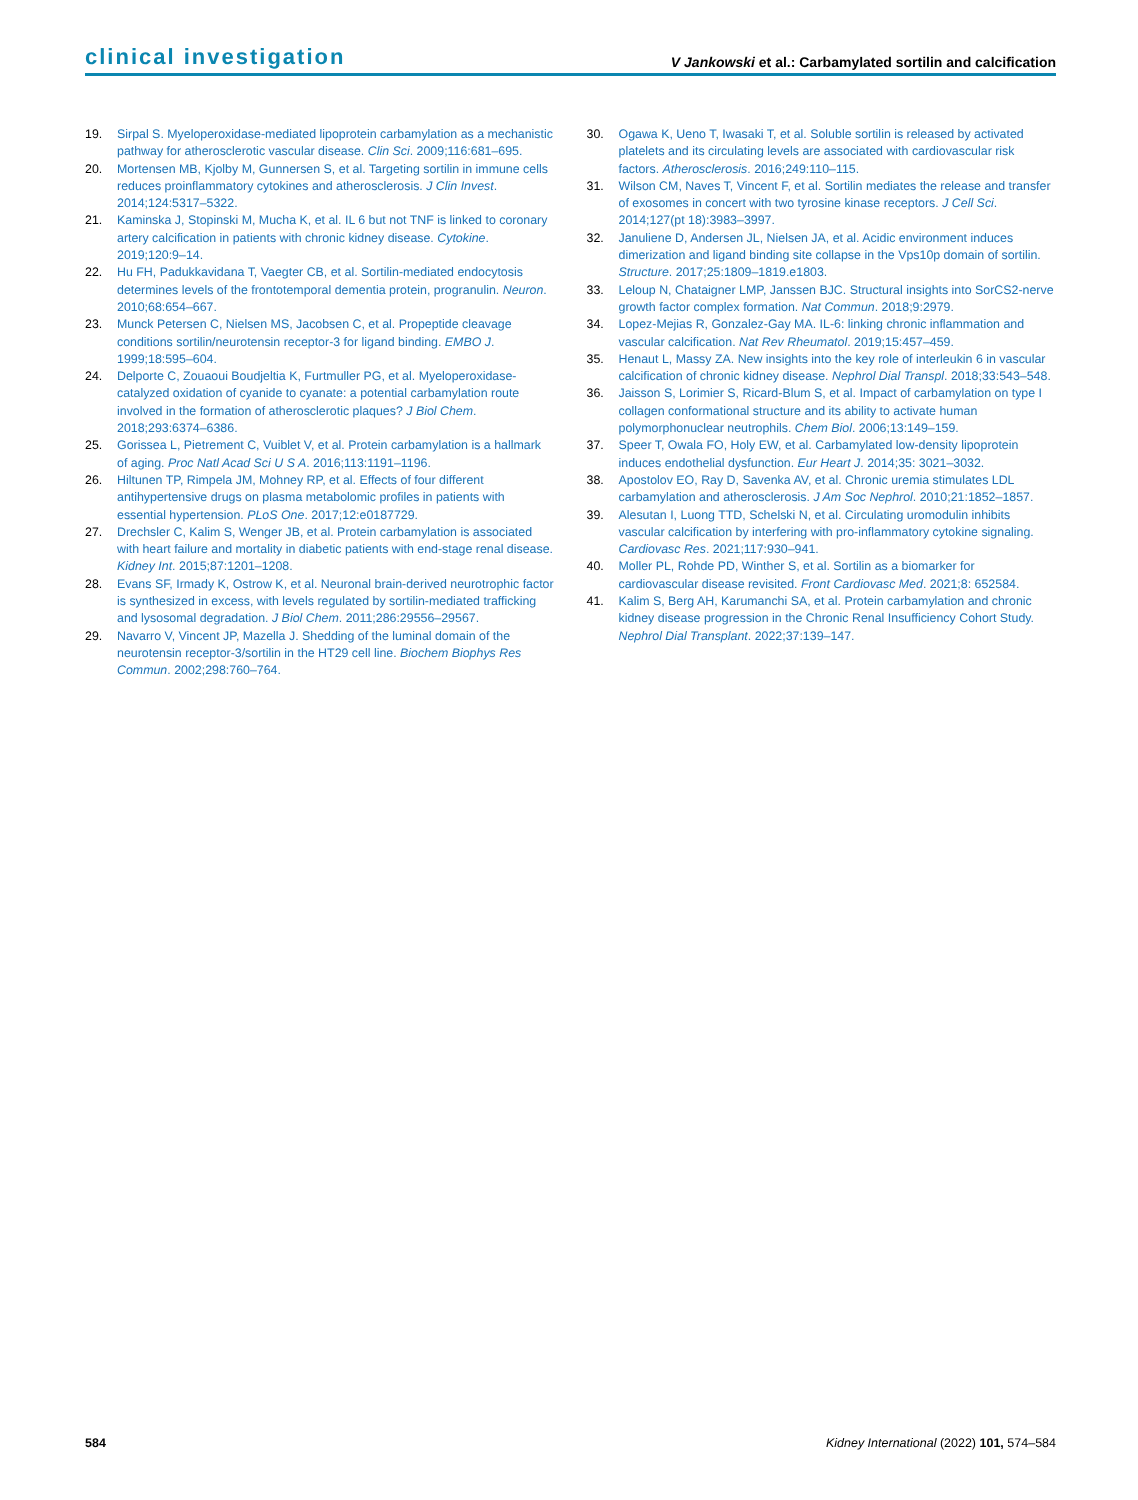clinical investigation V Jankowski et al.: Carbamylated sortilin and calcification
19. Sirpal S. Myeloperoxidase-mediated lipoprotein carbamylation as a mechanistic pathway for atherosclerotic vascular disease. Clin Sci. 2009;116:681–695.
20. Mortensen MB, Kjolby M, Gunnersen S, et al. Targeting sortilin in immune cells reduces proinflammatory cytokines and atherosclerosis. J Clin Invest. 2014;124:5317–5322.
21. Kaminska J, Stopinski M, Mucha K, et al. IL 6 but not TNF is linked to coronary artery calcification in patients with chronic kidney disease. Cytokine. 2019;120:9–14.
22. Hu FH, Padukkavidana T, Vaegter CB, et al. Sortilin-mediated endocytosis determines levels of the frontotemporal dementia protein, progranulin. Neuron. 2010;68:654–667.
23. Munck Petersen C, Nielsen MS, Jacobsen C, et al. Propeptide cleavage conditions sortilin/neurotensin receptor-3 for ligand binding. EMBO J. 1999;18:595–604.
24. Delporte C, Zouaoui Boudjeltia K, Furtmuller PG, et al. Myeloperoxidase-catalyzed oxidation of cyanide to cyanate: a potential carbamylation route involved in the formation of atherosclerotic plaques? J Biol Chem. 2018;293:6374–6386.
25. Gorissea L, Pietrement C, Vuiblet V, et al. Protein carbamylation is a hallmark of aging. Proc Natl Acad Sci U S A. 2016;113:1191–1196.
26. Hiltunen TP, Rimpela JM, Mohney RP, et al. Effects of four different antihypertensive drugs on plasma metabolomic profiles in patients with essential hypertension. PLoS One. 2017;12:e0187729.
27. Drechsler C, Kalim S, Wenger JB, et al. Protein carbamylation is associated with heart failure and mortality in diabetic patients with end-stage renal disease. Kidney Int. 2015;87:1201–1208.
28. Evans SF, Irmady K, Ostrow K, et al. Neuronal brain-derived neurotrophic factor is synthesized in excess, with levels regulated by sortilin-mediated trafficking and lysosomal degradation. J Biol Chem. 2011;286:29556–29567.
29. Navarro V, Vincent JP, Mazella J. Shedding of the luminal domain of the neurotensin receptor-3/sortilin in the HT29 cell line. Biochem Biophys Res Commun. 2002;298:760–764.
30. Ogawa K, Ueno T, Iwasaki T, et al. Soluble sortilin is released by activated platelets and its circulating levels are associated with cardiovascular risk factors. Atherosclerosis. 2016;249:110–115.
31. Wilson CM, Naves T, Vincent F, et al. Sortilin mediates the release and transfer of exosomes in concert with two tyrosine kinase receptors. J Cell Sci. 2014;127(pt 18):3983–3997.
32. Januliene D, Andersen JL, Nielsen JA, et al. Acidic environment induces dimerization and ligand binding site collapse in the Vps10p domain of sortilin. Structure. 2017;25:1809–1819.e1803.
33. Leloup N, Chataigner LMP, Janssen BJC. Structural insights into SorCS2-nerve growth factor complex formation. Nat Commun. 2018;9:2979.
34. Lopez-Mejias R, Gonzalez-Gay MA. IL-6: linking chronic inflammation and vascular calcification. Nat Rev Rheumatol. 2019;15:457–459.
35. Henaut L, Massy ZA. New insights into the key role of interleukin 6 in vascular calcification of chronic kidney disease. Nephrol Dial Transpl. 2018;33:543–548.
36. Jaisson S, Lorimier S, Ricard-Blum S, et al. Impact of carbamylation on type I collagen conformational structure and its ability to activate human polymorphonuclear neutrophils. Chem Biol. 2006;13:149–159.
37. Speer T, Owala FO, Holy EW, et al. Carbamylated low-density lipoprotein induces endothelial dysfunction. Eur Heart J. 2014;35: 3021–3032.
38. Apostolov EO, Ray D, Savenka AV, et al. Chronic uremia stimulates LDL carbamylation and atherosclerosis. J Am Soc Nephrol. 2010;21:1852–1857.
39. Alesutan I, Luong TTD, Schelski N, et al. Circulating uromodulin inhibits vascular calcification by interfering with pro-inflammatory cytokine signaling. Cardiovasc Res. 2021;117:930–941.
40. Moller PL, Rohde PD, Winther S, et al. Sortilin as a biomarker for cardiovascular disease revisited. Front Cardiovasc Med. 2021;8: 652584.
41. Kalim S, Berg AH, Karumanchi SA, et al. Protein carbamylation and chronic kidney disease progression in the Chronic Renal Insufficiency Cohort Study. Nephrol Dial Transplant. 2022;37:139–147.
584 Kidney International (2022) 101, 574–584